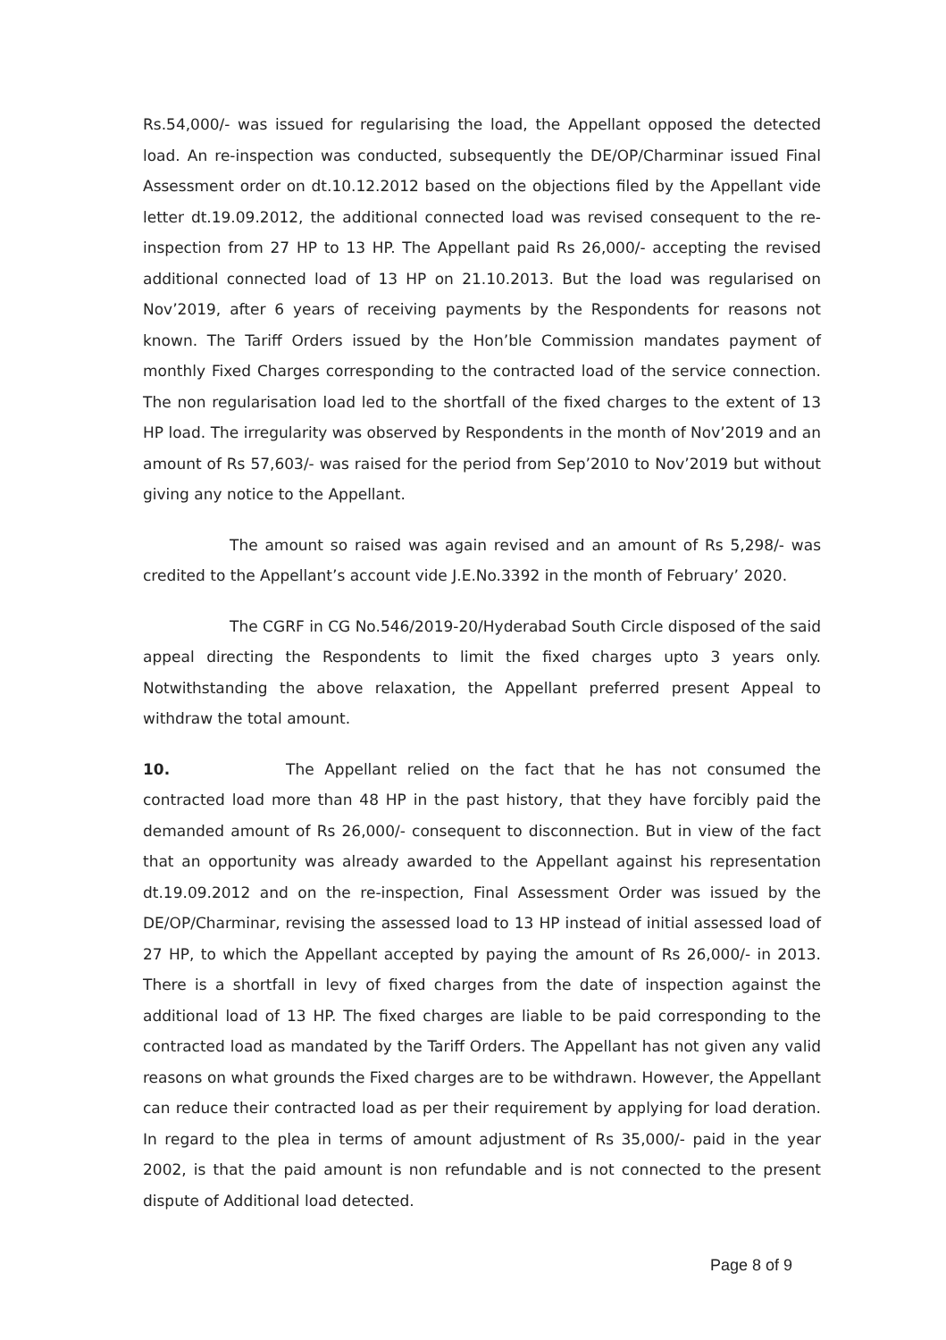Rs.54,000/- was issued for regularising the load, the Appellant opposed the detected load. An re-inspection was conducted, subsequently the DE/OP/Charminar issued Final Assessment order on dt.10.12.2012 based on the objections filed by the Appellant vide letter dt.19.09.2012, the additional connected load was revised consequent to the re- inspection from 27 HP to 13 HP. The Appellant paid Rs 26,000/- accepting the revised additional connected load of 13 HP on 21.10.2013. But the load was regularised on Nov’2019, after 6 years of receiving payments by the Respondents for reasons not known. The Tariff Orders issued by the Hon’ble Commission mandates payment of monthly Fixed Charges corresponding to the contracted load of the service connection. The non regularisation load led to the shortfall of the fixed charges to the extent of 13 HP load. The irregularity was observed by Respondents in the month of Nov’2019 and an amount of Rs 57,603/- was raised for the period from Sep’2010 to Nov’2019 but without giving any notice to the Appellant.
The amount so raised was again revised and an amount of Rs 5,298/- was credited to the Appellant’s account vide J.E.No.3392 in the month of February’ 2020.
The CGRF in CG No.546/2019-20/Hyderabad South Circle disposed of the said appeal directing the Respondents to limit the fixed charges upto 3 years only. Notwithstanding the above relaxation, the Appellant preferred present Appeal to withdraw the total amount.
10. The Appellant relied on the fact that he has not consumed the contracted load more than 48 HP in the past history, that they have forcibly paid the demanded amount of Rs 26,000/- consequent to disconnection. But in view of the fact that an opportunity was already awarded to the Appellant against his representation dt.19.09.2012 and on the re-inspection, Final Assessment Order was issued by the DE/OP/Charminar, revising the assessed load to 13 HP instead of initial assessed load of 27 HP, to which the Appellant accepted by paying the amount of Rs 26,000/- in 2013. There is a shortfall in levy of fixed charges from the date of inspection against the additional load of 13 HP. The fixed charges are liable to be paid corresponding to the contracted load as mandated by the Tariff Orders. The Appellant has not given any valid reasons on what grounds the Fixed charges are to be withdrawn. However, the Appellant can reduce their contracted load as per their requirement by applying for load deration. In regard to the plea in terms of amount adjustment of Rs 35,000/- paid in the year 2002, is that the paid amount is non refundable and is not connected to the present dispute of Additional load detected.
Page 8 of 9